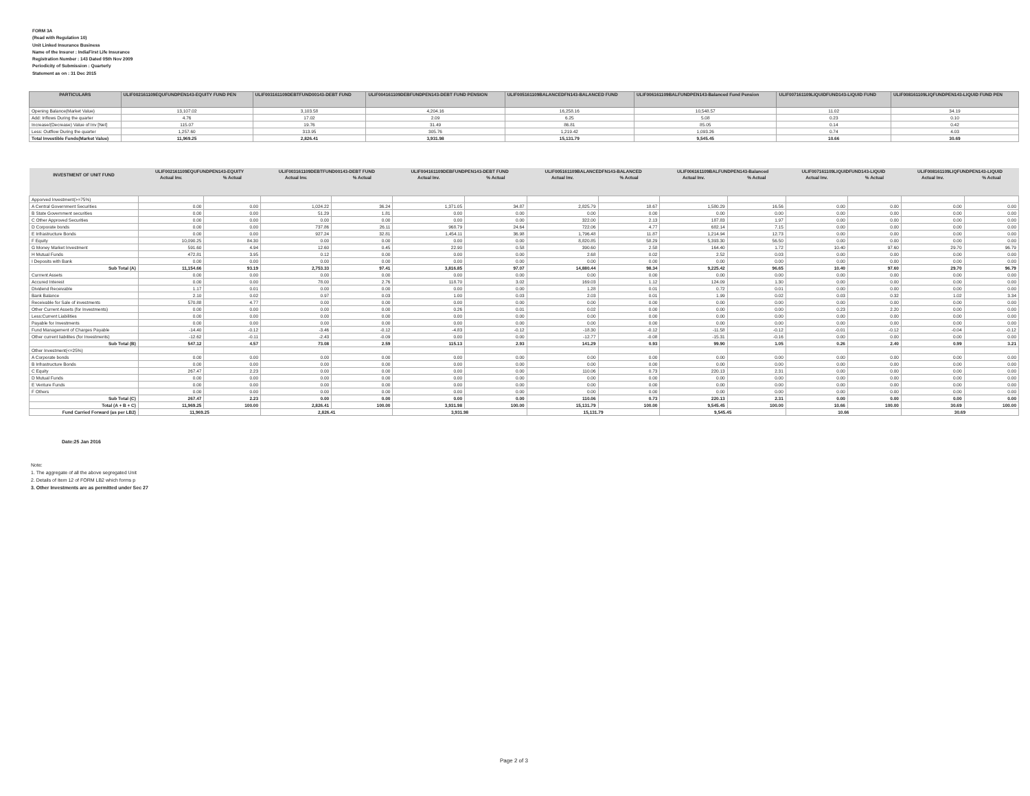FORM 3A
(Read with Regulation 10)
Unit Linked Insurance Business
Name of the Insurer : IndiaFirst Life Insurance
Registration Number : 143 Dated 05th Nov 2009
Periodicity of Submission : Quarterly
Statement as on : 31 Dec 2015
| PARTICULARS | ULIF002161109EQUFUNDPEN143-EQUITY FUND PEN | ULIF003161109DEBTFUND00143-DEBT FUND | ULIF004161109DEBFUNDPEN143-DEBT FUND PENSION | ULIF005161109BALANCEDFN143-BALANCED FUND | ULIF006161109BALFUNDPEN143-Balanced Fund Pension | ULIF007161109LIQUIDFUND143-LIQUID FUND | ULIF008161109LIQFUNDPEN143-LIQUID FUND PEN |
| --- | --- | --- | --- | --- | --- | --- | --- |
| Opening Balance(Market Value) | 13,107.02 | 3,103.58 | 4,204.16 | 16,258.16 | 10,548.57 | 11.02 | 34.19 |
| Add: Inflows During the quarter | 4.76 | 17.02 | 2.09 | 6.25 | 5.08 | 0.23 | 0.10 |
| Increase/(Decrease) Value of Inv [Net] | 115.07 | 19.76 | 31.49 | 86.81 | 85.05 | 0.14 | 0.42 |
| Less: Outflow During the quarter | 1,257.60 | 313.95 | 305.76 | 1,219.42 | 1,093.26 | 0.74 | 4.03 |
| Total Investible Funds(Market Value) | 11,969.25 | 2,826.41 | 3,931.98 | 15,131.79 | 9,545.45 | 10.66 | 30.69 |
| INVESTMENT OF UNIT FUND | ULIF002161109EQUFUNDPEN143-EQUITY | | ULIF003161109DEBTFUND00143-DEBT FUND | | ULIF004161109DEBFUNDPEN143-DEBT FUND | | ULIF005161109BALANCEDFN143-BALANCED | | ULIF006161109BALFUNDPEN143-Balanced | | ULIF007161109LIQUIDFUND143-LIQUID | | ULIF008161109LIQFUNDPEN143-LIQUID | |
| --- | --- | --- | --- | --- | --- | --- | --- | --- | --- | --- | --- | --- | --- | --- |
| | Actual Inv. | % Actual | Actual Inv. | % Actual | Actual Inv. | % Actual | Actual Inv. | % Actual | Actual Inv. | % Actual | Actual Inv. | % Actual | Actual Inv. | % Actual |
| Apporved Investment(>=75%) | | | | | | | | | | | | | | |
| A Central Government Securities | 0.00 | 0.00 | 1,024.22 | 36.24 | 1,371.05 | 34.87 | 2,825.79 | 18.67 | 1,580.29 | 16.56 | 0.00 | 0.00 | 0.00 | 0.00 |
| B State Government securities | 0.00 | 0.00 | 51.29 | 1.81 | 0.00 | 0.00 | 0.00 | 0.00 | 0.00 | 0.00 | 0.00 | 0.00 | 0.00 | 0.00 |
| C Other Approved Securities | 0.00 | 0.00 | 0.00 | 0.00 | 0.00 | 0.00 | 322.00 | 2.13 | 187.83 | 1.97 | 0.00 | 0.00 | 0.00 | 0.00 |
| D Corporate bonds | 0.00 | 0.00 | 737.86 | 26.11 | 968.79 | 24.64 | 722.06 | 4.77 | 682.14 | 7.15 | 0.00 | 0.00 | 0.00 | 0.00 |
| E Infrastructure Bonds | 0.00 | 0.00 | 927.24 | 32.81 | 1,454.11 | 36.98 | 1,796.48 | 11.87 | 1,214.94 | 12.73 | 0.00 | 0.00 | 0.00 | 0.00 |
| F Equity | 10,090.25 | 84.30 | 0.00 | 0.00 | 0.00 | 0.00 | 8,820.85 | 58.29 | 5,393.30 | 56.50 | 0.00 | 0.00 | 0.00 | 0.00 |
| G Money Market Investment | 591.60 | 4.94 | 12.60 | 0.45 | 22.90 | 0.58 | 390.60 | 2.58 | 164.40 | 1.72 | 10.40 | 97.60 | 29.70 | 96.79 |
| H Mutual Funds | 472.81 | 3.95 | 0.12 | 0.00 | 0.00 | 0.00 | 2.68 | 0.02 | 2.52 | 0.03 | 0.00 | 0.00 | 0.00 | 0.00 |
| I Deposits with Bank | 0.00 | 0.00 | 0.00 | 0.00 | 0.00 | 0.00 | 0.00 | 0.00 | 0.00 | 0.00 | 0.00 | 0.00 | 0.00 | 0.00 |
| Sub Total (A) | 11,154.66 | 93.19 | 2,753.33 | 97.41 | 3,816.85 | 97.07 | 14,880.44 | 98.34 | 9,225.42 | 96.65 | 10.40 | 97.60 | 29.70 | 96.79 |
| Currrent Assets | 0.00 | 0.00 | 0.00 | 0.00 | 0.00 | 0.00 | 0.00 | 0.00 | 0.00 | 0.00 | 0.00 | 0.00 | 0.00 | 0.00 |
| Accured Interest | 0.00 | 0.00 | 78.00 | 2.76 | 118.70 | 3.02 | 169.03 | 1.12 | 124.09 | 1.30 | 0.00 | 0.00 | 0.00 | 0.00 |
| Dividend Receivable | 1.17 | 0.01 | 0.00 | 0.00 | 0.00 | 0.00 | 1.28 | 0.01 | 0.72 | 0.01 | 0.00 | 0.00 | 0.00 | 0.00 |
| Bank Balance | 2.10 | 0.02 | 0.97 | 0.03 | 1.00 | 0.03 | 2.03 | 0.01 | 1.99 | 0.02 | 0.03 | 0.32 | 1.02 | 3.34 |
| Receivable for Sale of investments | 570.88 | 4.77 | 0.00 | 0.00 | 0.00 | 0.00 | 0.00 | 0.00 | 0.00 | 0.00 | 0.00 | 0.00 | 0.00 | 0.00 |
| Other Current Assets (for Investments) | 0.00 | 0.00 | 0.00 | 0.00 | 0.26 | 0.01 | 0.02 | 0.00 | 0.00 | 0.00 | 0.23 | 2.20 | 0.00 | 0.00 |
| Less:Current Liabilities | 0.00 | 0.00 | 0.00 | 0.00 | 0.00 | 0.00 | 0.00 | 0.00 | 0.00 | 0.00 | 0.00 | 0.00 | 0.00 | 0.00 |
| Payable for Investments | 0.00 | 0.00 | 0.00 | 0.00 | 0.00 | 0.00 | 0.00 | 0.00 | 0.00 | 0.00 | 0.00 | 0.00 | 0.00 | 0.00 |
| Fund Management of Charges Payable | -14.40 | -0.12 | -3.46 | -0.12 | -4.83 | -0.12 | -18.30 | -0.12 | -11.58 | -0.12 | -0.01 | -0.12 | -0.04 | -0.12 |
| Other current liabilites (for Investments) | -12.62 | -0.11 | -2.43 | -0.09 | 0.00 | 0.00 | -12.77 | -0.08 | -15.31 | -0.16 | 0.00 | 0.00 | 0.00 | 0.00 |
| Sub Total (B) | 547.12 | 4.57 | 73.08 | 2.59 | 115.13 | 2.93 | 141.29 | 0.93 | 99.90 | 1.05 | 0.26 | 2.40 | 0.99 | 3.21 |
| Other Investment(<=25%) | | | | | | | | | | | | | | |
| A Corporate bonds | 0.00 | 0.00 | 0.00 | 0.00 | 0.00 | 0.00 | 0.00 | 0.00 | 0.00 | 0.00 | 0.00 | 0.00 | 0.00 | 0.00 |
| B Infrastructure Bonds | 0.00 | 0.00 | 0.00 | 0.00 | 0.00 | 0.00 | 0.00 | 0.00 | 0.00 | 0.00 | 0.00 | 0.00 | 0.00 | 0.00 |
| C Equity | 267.47 | 2.23 | 0.00 | 0.00 | 0.00 | 0.00 | 110.06 | 0.73 | 220.13 | 2.31 | 0.00 | 0.00 | 0.00 | 0.00 |
| D Mutual Funds | 0.00 | 0.00 | 0.00 | 0.00 | 0.00 | 0.00 | 0.00 | 0.00 | 0.00 | 0.00 | 0.00 | 0.00 | 0.00 | 0.00 |
| E Venture Funds | 0.00 | 0.00 | 0.00 | 0.00 | 0.00 | 0.00 | 0.00 | 0.00 | 0.00 | 0.00 | 0.00 | 0.00 | 0.00 | 0.00 |
| F Others | 0.00 | 0.00 | 0.00 | 0.00 | 0.00 | 0.00 | 0.00 | 0.00 | 0.00 | 0.00 | 0.00 | 0.00 | 0.00 | 0.00 |
| Sub Total (C) | 267.47 | 2.23 | 0.00 | 0.00 | 0.00 | 0.00 | 110.06 | 0.73 | 220.13 | 2.31 | 0.00 | 0.00 | 0.00 | 0.00 |
| Total (A + B + C) | 11,969.25 | 100.00 | 2,826.41 | 100.00 | 3,931.98 | 100.00 | 15,131.79 | 100.00 | 9,545.45 | 100.00 | 10.66 | 100.00 | 30.69 | 100.00 |
| Fund Carried Forward (as per LB2) | 11,969.25 | | 2,826.41 | | 3,931.98 | | 15,131.79 | | 9,545.45 | | 10.66 | | 30.69 | |
Date:25 Jan 2016
Note:
1. The aggregate of all the above segregated Unit
2. Details of Item 12 of FORM LB2 which forms p
3. Other Investments are as permitted under Sec 27
Page 2 of 3